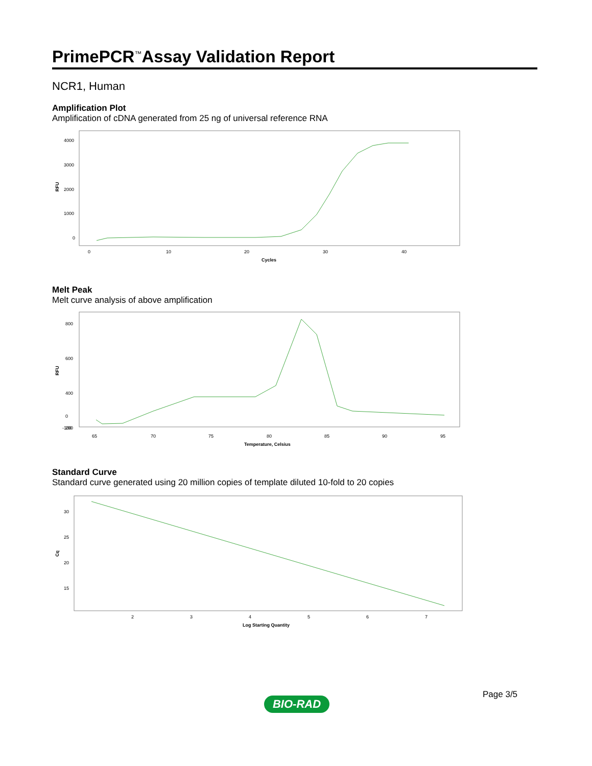PrimePCR<sup>™</sup>Assay Validation Report
NCR1, Human
Amplification Plot
Amplification of cDNA generated from 25 ng of universal reference RNA
4000
3000
2000
1000
0
0
10
20
30
40
Cycles
RFU
Melt Peak
Melt curve analysis of above amplification
800
600
400
200
0
-100
65
70
75
80
85
90
95
Temperature, Celsius
RFU
Standard Curve
Standard curve generated using 20 million copies of template diluted 10-fold to 20 copies
30
25
20
15
2
3
4
5
6
7
Log Starting Quantity
Cq
Page 3/5
BIO-RAD